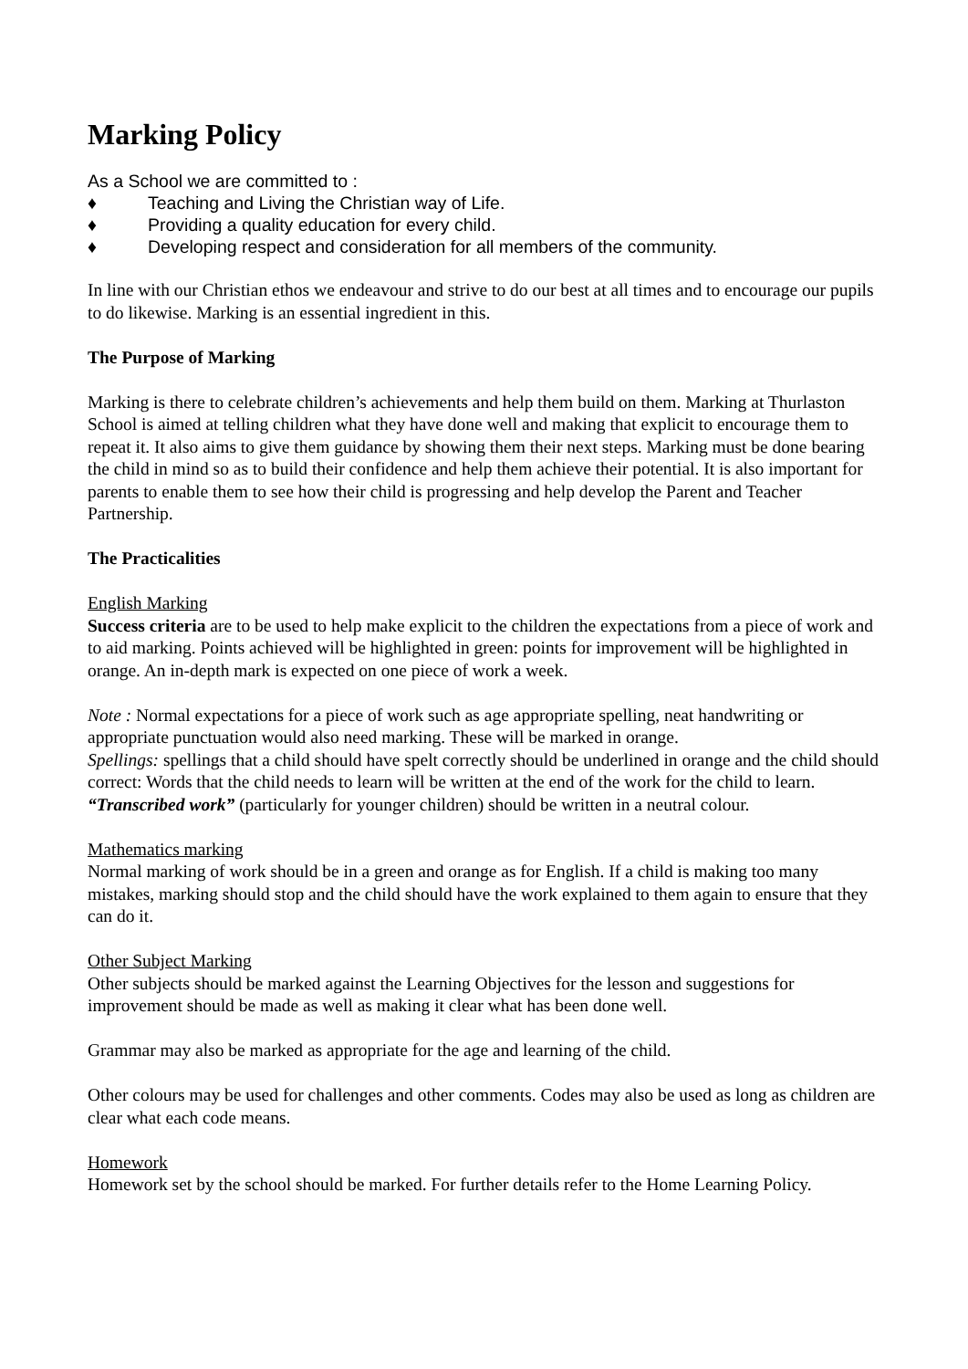Marking Policy
As a School we are committed to :
♦ Teaching and Living the Christian way of Life.
♦ Providing a quality education for every child.
♦ Developing respect and consideration for all members of the community.
In line with our Christian ethos we endeavour and strive to do our best at all times and to encourage our pupils to do likewise. Marking is an essential ingredient in this.
The Purpose of Marking
Marking is there to celebrate children’s achievements and help them build on them. Marking at Thurlaston School is aimed at telling children what they have done well and making that explicit to encourage them to repeat it. It also aims to give them guidance by showing them their next steps. Marking must be done bearing the child in mind so as to build their confidence and help them achieve their potential. It is also important for parents to enable them to see how their child is progressing and help develop the Parent and Teacher Partnership.
The Practicalities
English Marking
Success criteria are to be used to help make explicit to the children the expectations from a piece of work and to aid marking. Points achieved will be highlighted in green: points for improvement will be highlighted in orange. An in-depth mark is expected on one piece of work a week.
Note : Normal expectations for a piece of work such as age appropriate spelling, neat handwriting or appropriate punctuation would also need marking. These will be marked in orange.
Spellings: spellings that a child should have spelt correctly should be underlined in orange and the child should correct: Words that the child needs to learn will be written at the end of the work for the child to learn.
“Transcribed work” (particularly for younger children) should be written in a neutral colour.
Mathematics marking
Normal marking of work should be in a green and orange as for English. If a child is making too many mistakes, marking should stop and the child should have the work explained to them again to ensure that they can do it.
Other Subject Marking
Other subjects should be marked against the Learning Objectives for the lesson and suggestions for improvement should be made as well as making it clear what has been done well.
Grammar may also be marked as appropriate for the age and learning of the child.
Other colours may be used for challenges and other comments. Codes may also be used as long as children are clear what each code means.
Homework
Homework set by the school should be marked. For further details refer to the Home Learning Policy.